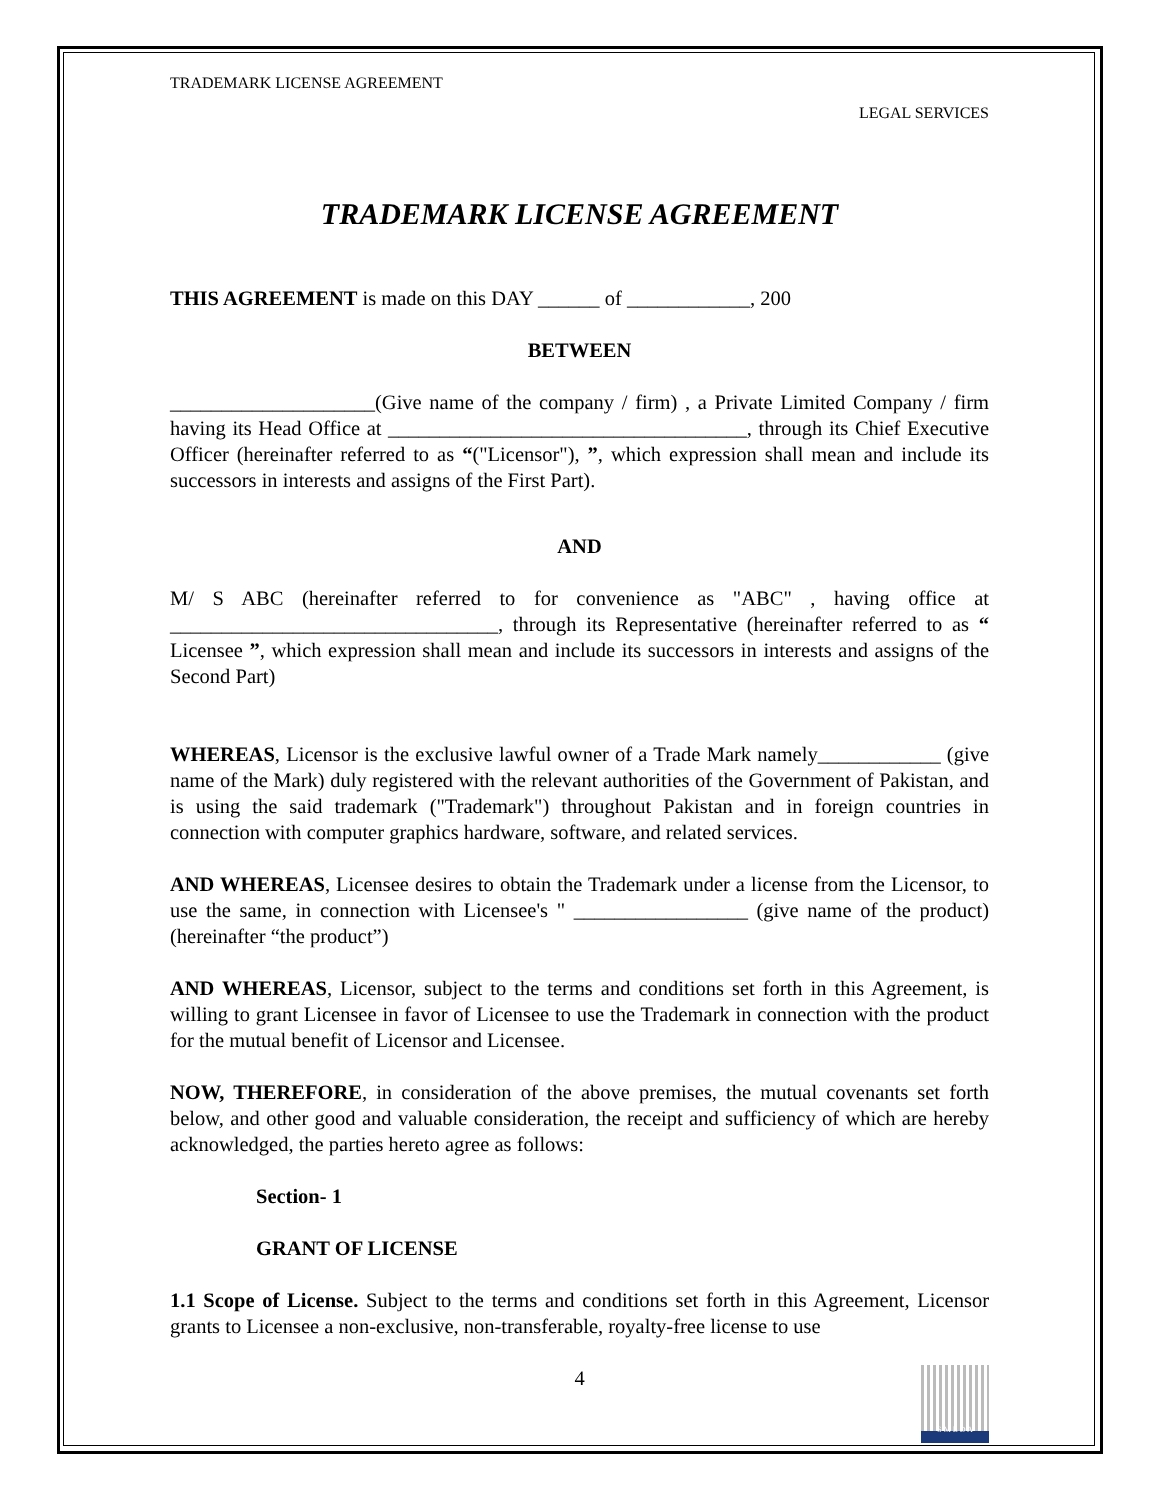TRADEMARK LICENSE AGREEMENT
LEGAL SERVICES
TRADEMARK LICENSE AGREEMENT
THIS AGREEMENT is made on this DAY ______ of ____________, 200
BETWEEN
____________________(Give name of the company / firm) , a Private Limited Company / firm having its Head Office at ___________________________________, through its Chief Executive Officer (hereinafter referred to as “("Licensor"), ”, which expression shall mean and include its successors in interests and assigns of the First Part).
AND
M/ S ABC (hereinafter referred to for convenience as "ABC" , having office at ________________________________, through its Representative (hereinafter referred to as “ Licensee ”, which expression shall mean and include its successors in interests and assigns of the Second Part)
WHEREAS, Licensor is the exclusive lawful owner of a Trade Mark namely____________ (give name of the Mark) duly registered with the relevant authorities of the Government of Pakistan, and is using the said trademark ("Trademark") throughout Pakistan and in foreign countries in connection with computer graphics hardware, software, and related services.
AND WHEREAS, Licensee desires to obtain the Trademark under a license from the Licensor, to use the same, in connection with Licensee's " _________________ (give name of the product) (hereinafter “the product”)
AND WHEREAS, Licensor, subject to the terms and conditions set forth in this Agreement, is willing to grant Licensee in favor of Licensee to use the Trademark in connection with the product for the mutual benefit of Licensor and Licensee.
NOW, THEREFORE, in consideration of the above premises, the mutual covenants set forth below, and other good and valuable consideration, the receipt and sufficiency of which are hereby acknowledged, the parties hereto agree as follows:
Section- 1
GRANT OF LICENSE
1.1 Scope of License. Subject to the terms and conditions set forth in this Agreement, Licensor grants to Licensee a non-exclusive, non-transferable, royalty-free license to use
4
S M E D A